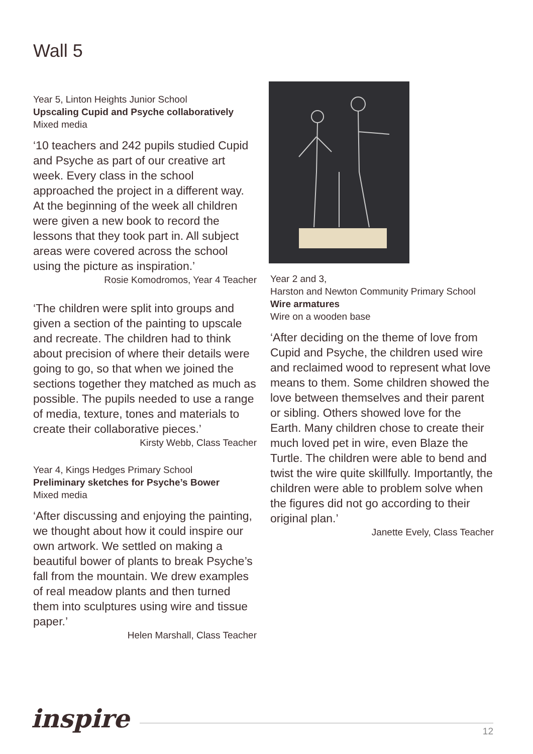Wall 5
Year 5, Linton Heights Junior School
Upscaling Cupid and Psyche collaboratively
Mixed media
‘10 teachers and 242 pupils studied Cupid and Psyche as part of our creative art week. Every class in the school approached the project in a different way. At the beginning of the week all children were given a new book to record the lessons that they took part in. All subject areas were covered across the school using the picture as inspiration.’
Rosie Komodromos, Year 4 Teacher
‘The children were split into groups and given a section of the painting to upscale and recreate. The children had to think about precision of where their details were going to go, so that when we joined the sections together they matched as much as possible. The pupils needed to use a range of media, texture, tones and materials to create their collaborative pieces.’
Kirsty Webb, Class Teacher
Year 4, Kings Hedges Primary School
Preliminary sketches for Psyche’s Bower
Mixed media
‘After discussing and enjoying the painting, we thought about how it could inspire our own artwork. We settled on making a beautiful bower of plants to break Psyche’s fall from the mountain. We drew examples of real meadow plants and then turned them into sculptures using wire and tissue paper.’
Helen Marshall, Class Teacher
Year 2 and 3,
Harston and Newton Community Primary School
Wire armatures
Wire on a wooden base
‘After deciding on the theme of love from Cupid and Psyche, the children used wire and reclaimed wood to represent what love means to them. Some children showed the love between themselves and their parent or sibling. Others showed love for the Earth. Many children chose to create their much loved pet in wire, even Blaze the Turtle. The children were able to bend and twist the wire quite skillfully. Importantly, the children were able to problem solve when the figures did not go according to their original plan.’
Janette Evely, Class Teacher
inspire 12